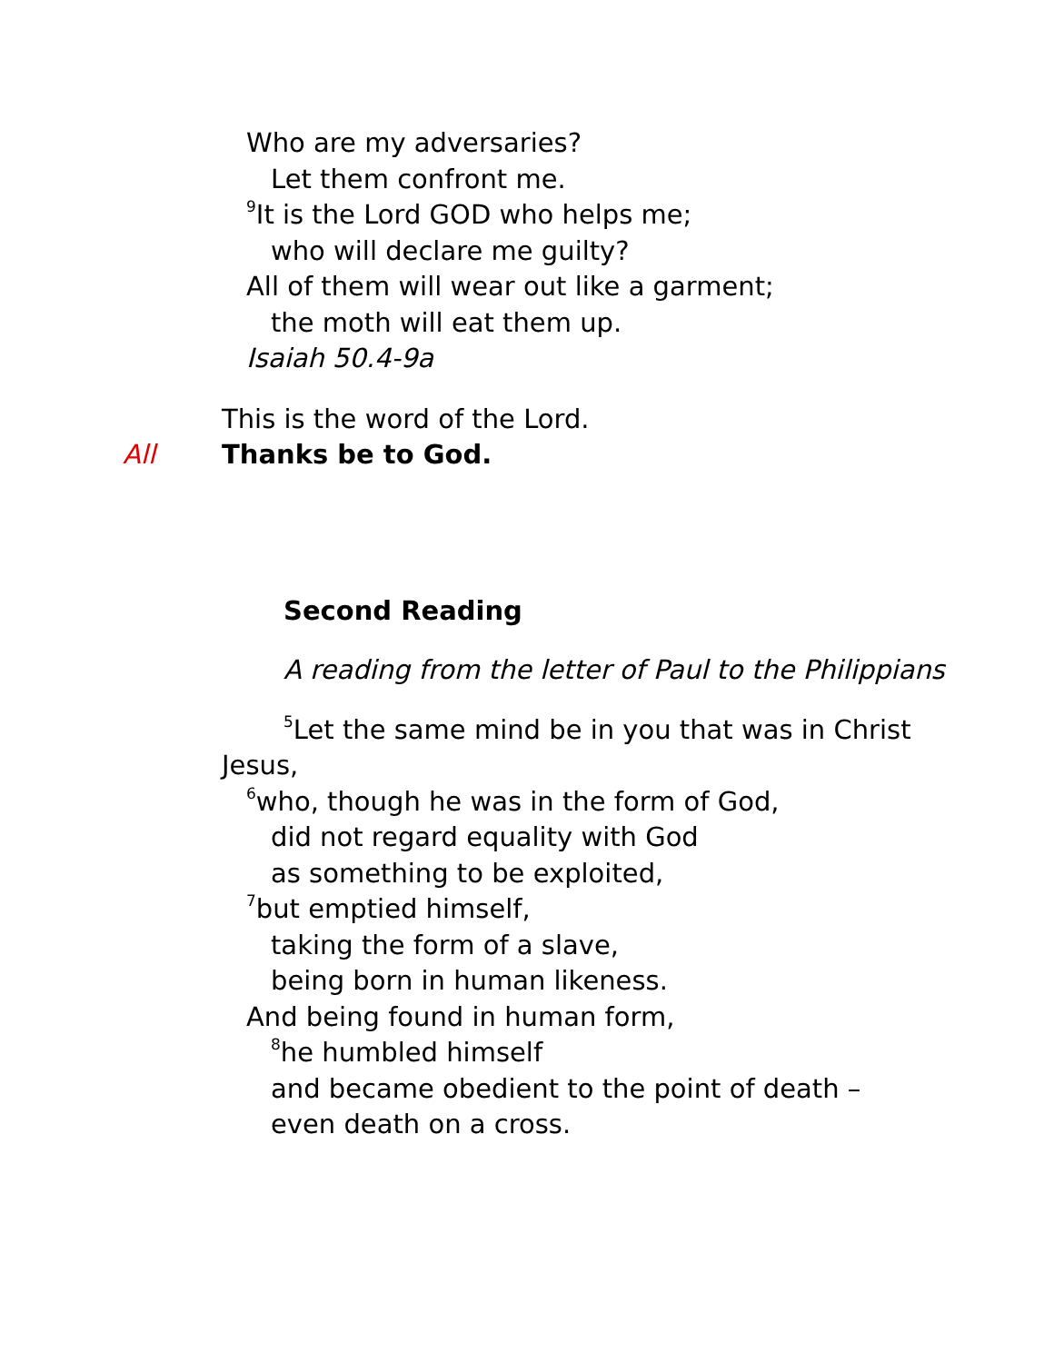Who are my adversaries?
Let them confront me.
<sup>9</sup> It is the Lord GOD who helps me;
who will declare me guilty?
All of them will wear out like a garment;
the moth will eat them up.
Isaiah 50.4-9a
This is the word of the Lord.
All Thanks be to God.
Second Reading
A reading from the letter of Paul to the Philippians
<sup>5</sup> Let the same mind be in you that was in Christ
Jesus,
<sup>6</sup> who, though he was in the form of God,
did not regard equality with God
as something to be exploited,
<sup>7</sup> but emptied himself,
taking the form of a slave,
being born in human likeness.
And being found in human form,
<sup>8</sup> he humbled himself
and became obedient to the point of death –
even death on a cross.